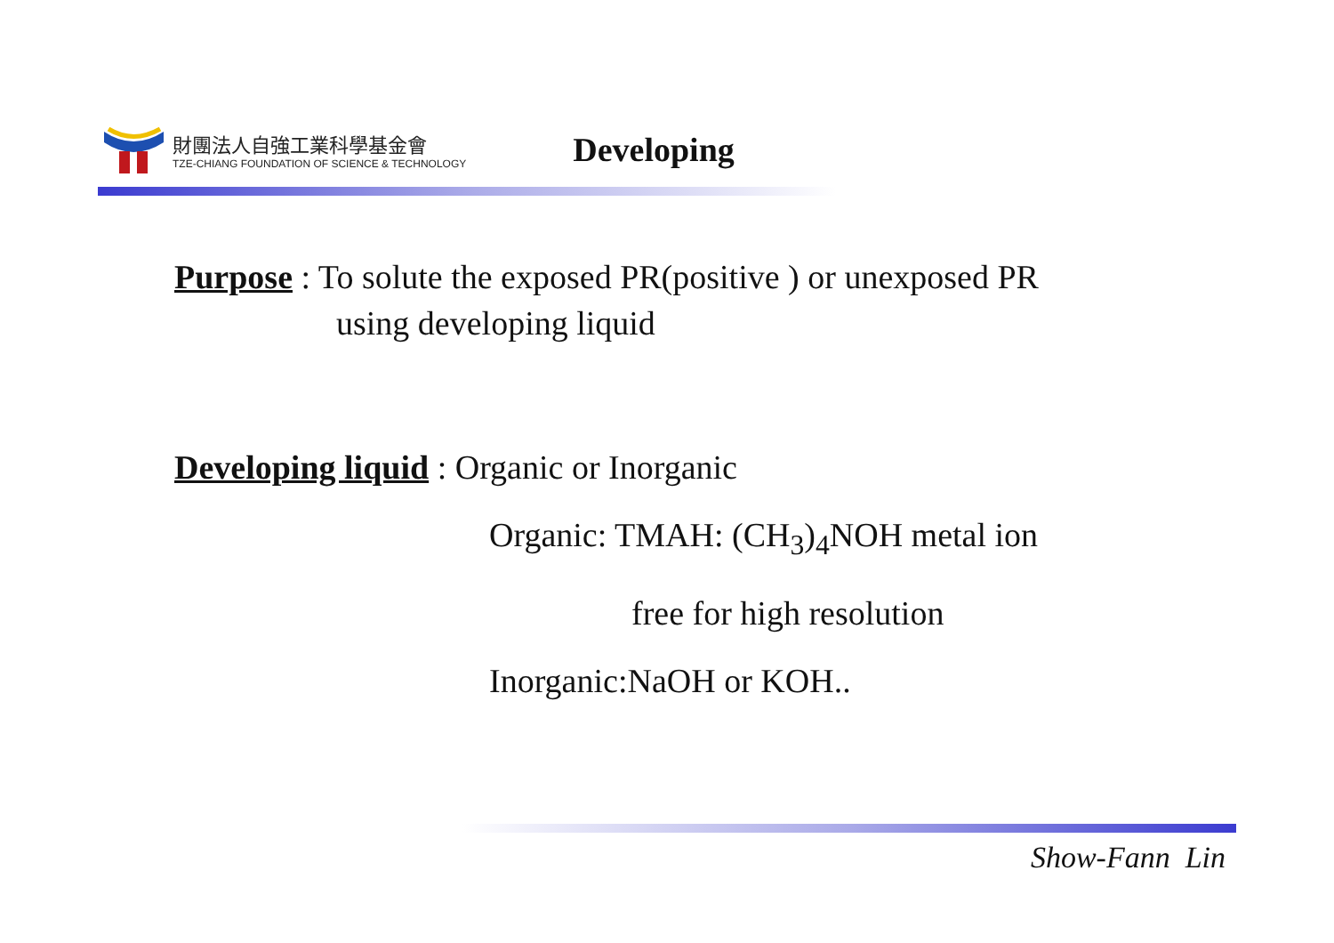財團法人自強工業科學基金會
TZE-CHIANG FOUNDATION OF SCIENCE & TECHNOLOGY
Developing
Purpose : To solute the exposed PR(positive ) or unexposed PR
using developing liquid
Developing liquid : Organic or Inorganic
Organic: TMAH: (CH<sub>3</sub>)<sub>4</sub>NOH metal ion
free for high resolution
Inorganic:NaOH or KOH..
Show-Fann Lin